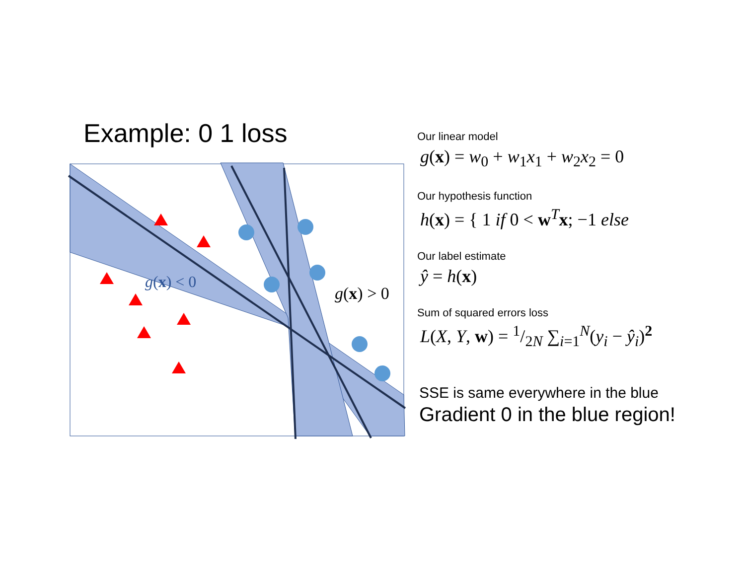Example: 0 1 loss
g(x) < 0
g(x) > 0
Our linear model
g(x) = w<sub>0</sub> + w<sub>1</sub>x<sub>1</sub> + w<sub>2</sub>x<sub>2</sub> = 0
Our hypothesis function
h(x) = { 1 if 0 < w<sup>T</sup>x; −1 else
Our label estimate
ŷ = h(x)
Sum of squared errors loss
L(X, Y, w) = 1/2N ∑<sub>i=1</sub><sup>N</sup>(y<sub>i</sub> − ŷ<sub>i</sub>)<sup>2</sup>
SSE is same everywhere in the blue
Gradient 0 in the blue region!